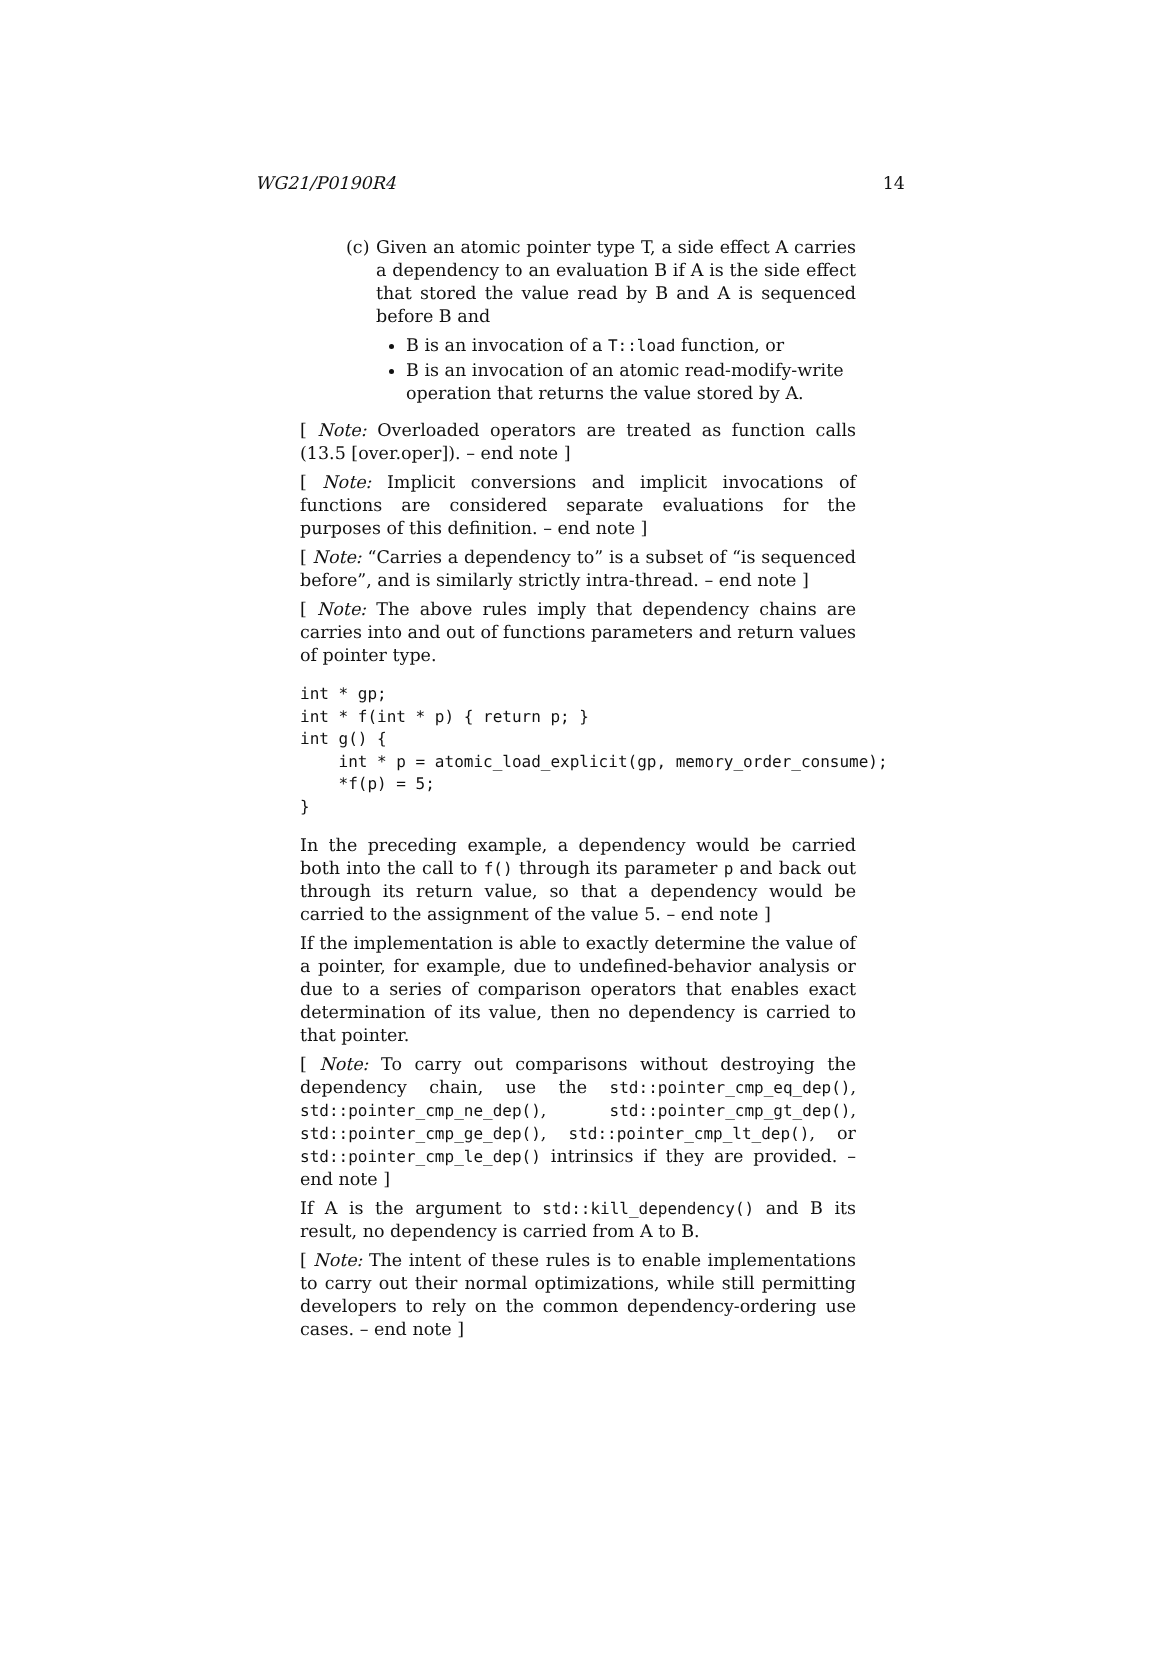WG21/P0190R4 14
(c)
Given an atomic pointer type T, a side effect A carries a dependency to an evaluation B if A is the side effect that stored the value read by B and A is sequenced before B and
B is an invocation of a T::load function, or
B is an invocation of an atomic read-modify-write operation that returns the value stored by A.
[ Note: Overloaded operators are treated as function calls (13.5 [over.oper]). – end note ]
[ Note: Implicit conversions and implicit invocations of functions are considered separate evaluations for the purposes of this definition. – end note ]
[ Note: “Carries a dependency to” is a subset of “is sequenced before”, and is similarly strictly intra-thread. – end note ]
[ Note: The above rules imply that dependency chains are carries into and out of functions parameters and return values of pointer type.
int * gp;
int * f(int * p) { return p; }
int g() {
    int * p = atomic_load_explicit(gp, memory_order_consume);
    *f(p) = 5;
}
In the preceding example, a dependency would be carried both into the call to f() through its parameter p and back out through its return value, so that a dependency would be carried to the assignment of the value 5. – end note ]
If the implementation is able to exactly determine the value of a pointer, for example, due to undefined-behavior analysis or due to a series of comparison operators that enables exact determination of its value, then no dependency is carried to that pointer.
[ Note: To carry out comparisons without destroying the dependency chain, use the std::pointer_cmp_eq_dep(), std::pointer_cmp_ne_dep(), std::pointer_cmp_gt_dep(), std::pointer_cmp_ge_dep(), std::pointer_cmp_lt_dep(), or std::pointer_cmp_le_dep() intrinsics if they are provided. – end note ]
If A is the argument to std::kill_dependency() and B its result, no dependency is carried from A to B.
[ Note: The intent of these rules is to enable implementations to carry out their normal optimizations, while still permitting developers to rely on the common dependency-ordering use cases. – end note ]